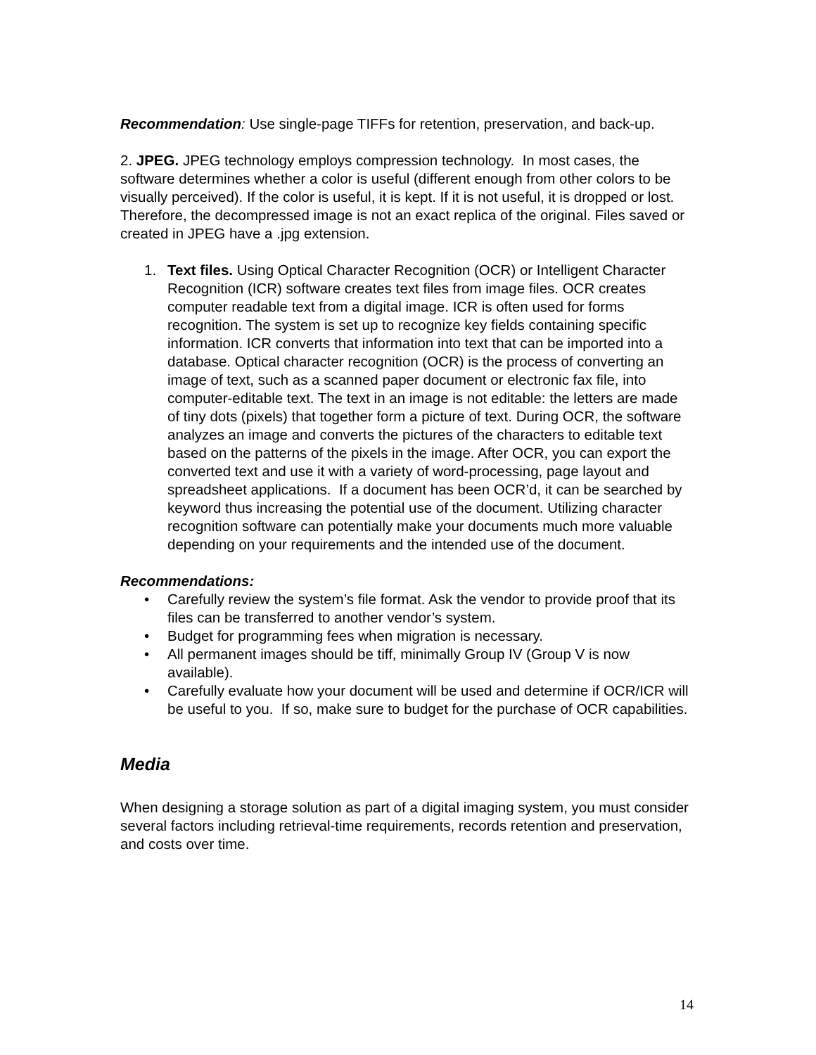Recommendation: Use single-page TIFFs for retention, preservation, and back-up.
2. JPEG. JPEG technology employs compression technology. In most cases, the software determines whether a color is useful (different enough from other colors to be visually perceived). If the color is useful, it is kept. If it is not useful, it is dropped or lost. Therefore, the decompressed image is not an exact replica of the original. Files saved or created in JPEG have a .jpg extension.
1. Text files. Using Optical Character Recognition (OCR) or Intelligent Character Recognition (ICR) software creates text files from image files. OCR creates computer readable text from a digital image. ICR is often used for forms recognition. The system is set up to recognize key fields containing specific information. ICR converts that information into text that can be imported into a database. Optical character recognition (OCR) is the process of converting an image of text, such as a scanned paper document or electronic fax file, into computer-editable text. The text in an image is not editable: the letters are made of tiny dots (pixels) that together form a picture of text. During OCR, the software analyzes an image and converts the pictures of the characters to editable text based on the patterns of the pixels in the image. After OCR, you can export the converted text and use it with a variety of word-processing, page layout and spreadsheet applications. If a document has been OCR’d, it can be searched by keyword thus increasing the potential use of the document. Utilizing character recognition software can potentially make your documents much more valuable depending on your requirements and the intended use of the document.
Recommendations:
• Carefully review the system’s file format. Ask the vendor to provide proof that its files can be transferred to another vendor’s system.
• Budget for programming fees when migration is necessary.
• All permanent images should be tiff, minimally Group IV (Group V is now available).
• Carefully evaluate how your document will be used and determine if OCR/ICR will be useful to you. If so, make sure to budget for the purchase of OCR capabilities.
Media
When designing a storage solution as part of a digital imaging system, you must consider several factors including retrieval-time requirements, records retention and preservation, and costs over time.
14